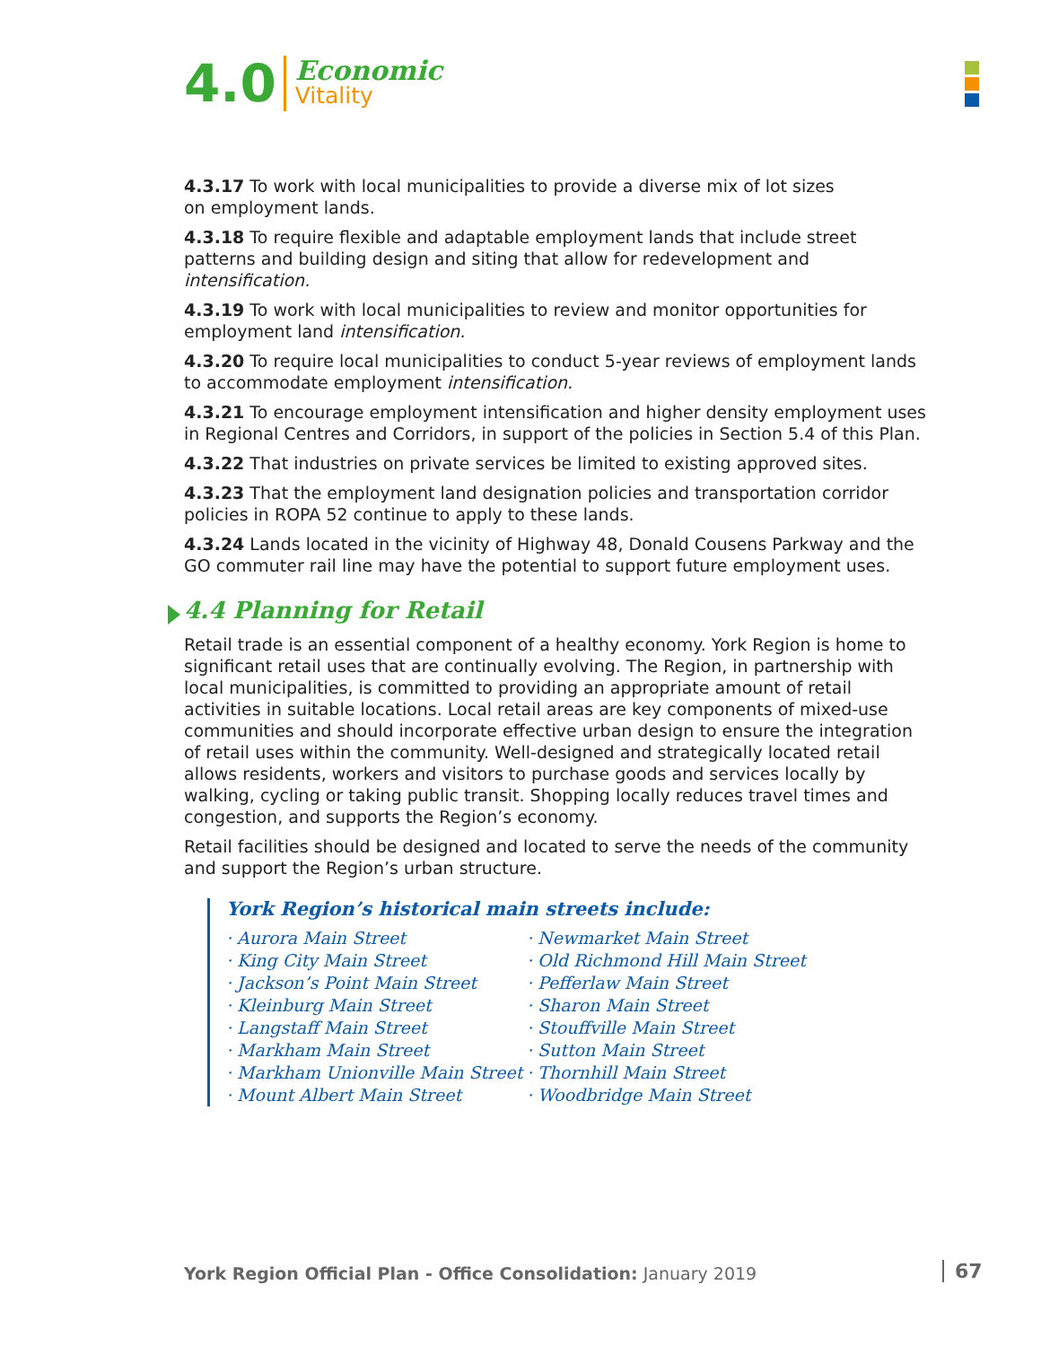4.0
Economic
Vitality
4.3.17 To work with local municipalities to provide a diverse mix of lot sizes
on employment lands.
4.3.18 To require flexible and adaptable employment lands that include street patterns and building design and siting that allow for redevelopment and intensification.
4.3.19 To work with local municipalities to review and monitor opportunities for employment land intensification.
4.3.20 To require local municipalities to conduct 5-year reviews of employment lands to accommodate employment intensification.
4.3.21 To encourage employment intensification and higher density employment uses in Regional Centres and Corridors, in support of the policies in Section 5.4 of this Plan.
4.3.22 That industries on private services be limited to existing approved sites.
4.3.23 That the employment land designation policies and transportation corridor policies in ROPA 52 continue to apply to these lands.
4.3.24 Lands located in the vicinity of Highway 48, Donald Cousens Parkway and the GO commuter rail line may have the potential to support future employment uses.
4.4 Planning for Retail
Retail trade is an essential component of a healthy economy. York Region is home to significant retail uses that are continually evolving. The Region, in partnership with local municipalities, is committed to providing an appropriate amount of retail activities in suitable locations. Local retail areas are key components of mixed-use communities and should incorporate effective urban design to ensure the integration of retail uses within the community. Well-designed and strategically located retail allows residents, workers and visitors to purchase goods and services locally by walking, cycling or taking public transit. Shopping locally reduces travel times and congestion, and supports the Region’s economy.
Retail facilities should be designed and located to serve the needs of the community and support the Region’s urban structure.
York Region’s historical main streets include:
· Aurora Main Street
· King City Main Street
· Jackson’s Point Main Street
· Kleinburg Main Street
· Langstaff Main Street
· Markham Main Street
· Markham Unionville Main Street
· Mount Albert Main Street
· Newmarket Main Street
· Old Richmond Hill Main Street
· Pefferlaw Main Street
· Sharon Main Street
· Stouffville Main Street
· Sutton Main Street
· Thornhill Main Street
· Woodbridge Main Street
York Region Official Plan - Office Consolidation: January 2019
67